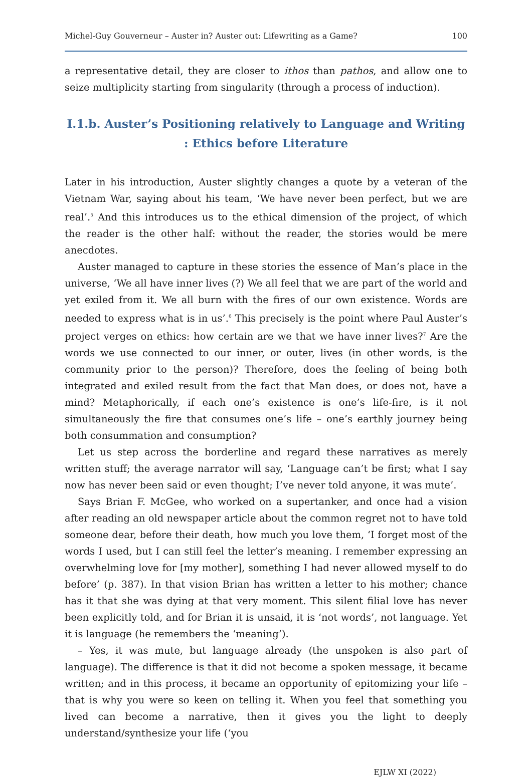Michel-Guy Gouverneur – Auster in? Auster out: Lifewriting as a Game? 100
a representative detail, they are closer to ithos than pathos, and allow one to seize multiplicity starting from singularity (through a process of induction).
I.1.b. Auster’s Positioning relatively to Language and Writing : Ethics before Literature
Later in his introduction, Auster slightly changes a quote by a veteran of the Vietnam War, saying about his team, ‘We have never been perfect, but we are real’.<sup>5</sup> And this introduces us to the ethical dimension of the project, of which the reader is the other half: without the reader, the stories would be mere anecdotes.
Auster managed to capture in these stories the essence of Man’s place in the universe, ‘We all have inner lives (?) We all feel that we are part of the world and yet exiled from it. We all burn with the fires of our own existence. Words are needed to express what is in us’.<sup>6</sup> This precisely is the point where Paul Auster’s project verges on ethics: how certain are we that we have inner lives?<sup>7</sup> Are the words we use connected to our inner, or outer, lives (in other words, is the community prior to the person)? Therefore, does the feeling of being both integrated and exiled result from the fact that Man does, or does not, have a mind? Metaphorically, if each one’s existence is one’s life-fire, is it not simultaneously the fire that consumes one’s life – one’s earthly journey being both consummation and consumption?
Let us step across the borderline and regard these narratives as merely written stuff; the average narrator will say, ‘Language can’t be first; what I say now has never been said or even thought; I’ve never told anyone, it was mute’.
Says Brian F. McGee, who worked on a supertanker, and once had a vision after reading an old newspaper article about the common regret not to have told someone dear, before their death, how much you love them, ‘I forget most of the words I used, but I can still feel the letter’s meaning. I remember expressing an overwhelming love for [my mother], something I had never allowed myself to do before’ (p. 387). In that vision Brian has written a letter to his mother; chance has it that she was dying at that very moment. This silent filial love has never been explicitly told, and for Brian it is unsaid, it is ‘not words’, not language. Yet it is language (he remembers the ‘meaning’).
– Yes, it was mute, but language already (the unspoken is also part of language). The difference is that it did not become a spoken message, it became written; and in this process, it became an opportunity of epitomizing your life – that is why you were so keen on telling it. When you feel that something you lived can become a narrative, then it gives you the light to deeply understand/synthesize your life (‘you
EJLW XI (2022)